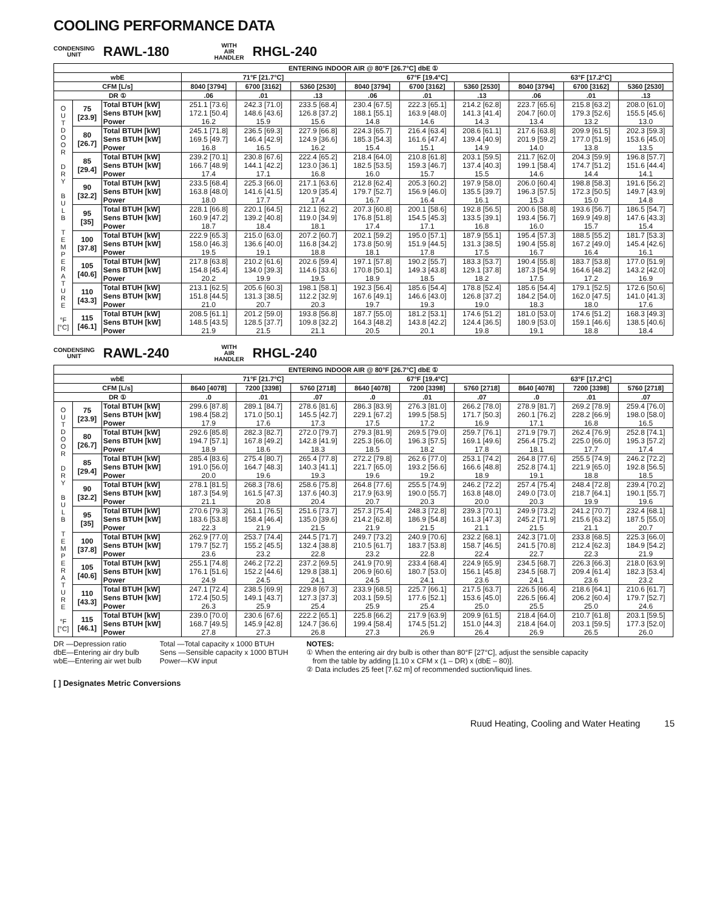COOLING PERFORMANCE DATA
CONDENSING
UNIT
RAWL-180
WITH
AIR
HANDLER
RHGL-240
| ENTERING INDOOR AIR @ 80°F [26.7°C] dbE ① | | | | | | | | | | | |
| --- | --- | --- | --- | --- | --- | --- | --- | --- | --- | --- | --- |
| wbE | | | 71°F [21.7°C] | | | 67°F [19.4°C] | | | 63°F [17.2°C] | | |
| CFM [L/s] | | | 8040 [3794] | 6700 [3162] | 5360 [2530] | 8040 [3794] | 6700 [3162] | 5360 [2530] | 8040 [3794] | 6700 [3162] | 5360 [2530] |
| DR ① | | | .06 | .01 | .13 | .06 | .01 | .13 | .06 | .01 | .13 |
| O U T D O O R D R Y B U L B T E M P E R A T U R E °F [°C] | 75 [23.9] | Total BTUH [kW] Sens BTUH [kW] Power | 251.1 [73.6] 172.1 [50.4] 16.2 | 242.3 [71.0] 148.6 [43.6] 15.9 | 233.5 [68.4] 126.8 [37.2] 15.6 | 230.4 [67.5] 188.1 [55.1] 14.8 | 222.3 [65.1] 163.9 [48.0] 14.6 | 214.2 [62.8] 141.3 [41.4] 14.3 | 223.7 [65.6] 204.7 [60.0] 13.4 | 215.8 [63.2] 179.3 [52.6] 13.2 | 208.0 [61.0] 155.5 [45.6] 13.0 |
| | 80 [26.7] | Total BTUH [kW] Sens BTUH [kW] Power | 245.1 [71.8] 169.5 [49.7] 16.8 | 236.5 [69.3] 146.4 [42.9] 16.5 | 227.9 [66.8] 124.9 [36.6] 16.2 | 224.3 [65.7] 185.3 [54.3] 15.4 | 216.4 [63.4] 161.6 [47.4] 15.1 | 208.6 [61.1] 139.4 [40.9] 14.9 | 217.6 [63.8] 201.9 [59.2] 14.0 | 209.9 [61.5] 177.0 [51.9] 13.8 | 202.3 [59.3] 153.6 [45.0] 13.5 |
| | 85 [29.4] | Total BTUH [kW] Sens BTUH [kW] Power | 239.2 [70.1] 166.7 [48.9] 17.4 | 230.8 [67.6] 144.1 [42.2] 17.1 | 222.4 [65.2] 123.0 [36.1] 16.8 | 218.4 [64.0] 182.5 [53.5] 16.0 | 210.8 [61.8] 159.3 [46.7] 15.7 | 203.1 [59.5] 137.4 [40.3] 15.5 | 211.7 [62.0] 199.1 [58.4] 14.6 | 204.3 [59.9] 174.7 [51.2] 14.4 | 196.8 [57.7] 151.6 [44.4] 14.1 |
| | 90 [32.2] | Total BTUH [kW] Sens BTUH [kW] Power | 233.5 [68.4] 163.8 [48.0] 18.0 | 225.3 [66.0] 141.6 [41.5] 17.7 | 217.1 [63.6] 120.9 [35.4] 17.4 | 212.8 [62.4] 179.7 [52.7] 16.7 | 205.3 [60.2] 156.9 [46.0] 16.4 | 197.9 [58.0] 135.5 [39.7] 16.1 | 206.0 [60.4] 196.3 [57.5] 15.3 | 198.8 [58.3] 172.3 [50.5] 15.0 | 191.6 [56.2] 149.7 [43.9] 14.8 |
| | 95 [35] | Total BTUH [kW] Sens BTUH [kW] Power | 228.1 [66.8] 160.9 [47.2] 18.7 | 220.1 [64.5] 139.2 [40.8] 18.4 | 212.1 [62.2] 119.0 [34.9] 18.1 | 207.3 [60.8] 176.8 [51.8] 17.4 | 200.1 [58.6] 154.5 [45.3] 17.1 | 192.8 [56.5] 133.5 [39.1] 16.8 | 200.6 [58.8] 193.4 [56.7] 16.0 | 193.6 [56.7] 169.9 [49.8] 15.7 | 186.5 [54.7] 147.6 [43.3] 15.4 |
| | 100 [37.8] | Total BTUH [kW] Sens BTUH [kW] Power | 222.9 [65.3] 158.0 [46.3] 19.5 | 215.0 [63.0] 136.6 [40.0] 19.1 | 207.2 [60.7] 116.8 [34.2] 18.8 | 202.1 [59.2] 173.8 [50.9] 18.1 | 195.0 [57.1] 151.9 [44.5] 17.8 | 187.9 [55.1] 131.3 [38.5] 17.5 | 195.4 [57.3] 190.4 [55.8] 16.7 | 188.5 [55.2] 167.2 [49.0] 16.4 | 181.7 [53.3] 145.4 [42.6] 16.1 |
| | 105 [40.6] | Total BTUH [kW] Sens BTUH [kW] Power | 217.8 [63.8] 154.8 [45.4] 20.2 | 210.2 [61.6] 134.0 [39.3] 19.9 | 202.6 [59.4] 114.6 [33.6] 19.5 | 197.1 [57.8] 170.8 [50.1] 18.9 | 190.2 [55.7] 149.3 [43.8] 18.5 | 183.3 [53.7] 129.1 [37.8] 18.2 | 190.4 [55.8] 187.3 [54.9] 17.5 | 183.7 [53.8] 164.6 [48.2] 17.2 | 177.0 [51.9] 143.2 [42.0] 16.9 |
| | 110 [43.3] | Total BTUH [kW] Sens BTUH [kW] Power | 213.1 [62.5] 151.8 [44.5] 21.0 | 205.6 [60.3] 131.3 [38.5] 20.7 | 198.1 [58.1] 112.2 [32.9] 20.3 | 192.3 [56.4] 167.6 [49.1] 19.7 | 185.6 [54.4] 146.6 [43.0] 19.3 | 178.8 [52.4] 126.8 [37.2] 19.0 | 185.6 [54.4] 184.2 [54.0] 18.3 | 179.1 [52.5] 162.0 [47.5] 18.0 | 172.6 [50.6] 141.0 [41.3] 17.6 |
| | 115 [46.1] | Total BTUH [kW] Sens BTUH [kW] Power | 208.5 [61.1] 148.5 [43.5] 21.9 | 201.2 [59.0] 128.5 [37.7] 21.5 | 193.8 [56.8] 109.8 [32.2] 21.1 | 187.7 [55.0] 164.3 [48.2] 20.5 | 181.2 [53.1] 143.8 [42.2] 20.1 | 174.6 [51.2] 124.4 [36.5] 19.8 | 181.0 [53.0] 180.9 [53.0] 19.1 | 174.6 [51.2] 159.1 [46.6] 18.8 | 168.3 [49.3] 138.5 [40.6] 18.4 |
CONDENSING
UNIT
RAWL-240
WITH
AIR
HANDLER
RHGL-240
| ENTERING INDOOR AIR @ 80°F [26.7°C] dbE ① | | | | | | | | | | | |
| --- | --- | --- | --- | --- | --- | --- | --- | --- | --- | --- | --- |
| wbE | | | 71°F [21.7°C] | | | 67°F [19.4°C] | | | 63°F [17.2°C] | | |
| CFM [L/s] | | | 8640 [4078] | 7200 [3398] | 5760 [2718] | 8640 [4078] | 7200 [3398] | 5760 [2718] | 8640 [4078] | 7200 [3398] | 5760 [2718] |
| DR ① | | | .0 | .01 | .07 | .0 | .01 | .07 | .0 | .01 | .07 |
| O U T D O O R D R Y B U L B T E M P E R A T U R E °F [°C] | 75 [23.9] | Total BTUH [kW] Sens BTUH [kW] Power | 299.6 [87.8] 198.4 [58.2] 17.9 | 289.1 [84.7] 171.0 [50.1] 17.6 | 278.6 [81.6] 145.5 [42.7] 17.3 | 286.3 [83.9] 229.1 [67.2] 17.5 | 276.3 [81.0] 199.5 [58.5] 17.2 | 266.2 [78.0] 171.7 [50.3] 16.9 | 278.9 [81.7] 260.1 [76.2] 17.1 | 269.2 [78.9] 228.2 [66.9] 16.8 | 259.4 [76.0] 198.0 [58.0] 16.5 |
| | 80 [26.7] | Total BTUH [kW] Sens BTUH [kW] Power | 292.6 [85.8] 194.7 [57.1] 18.9 | 282.3 [82.7] 167.8 [49.2] 18.6 | 272.0 [79.7] 142.8 [41.9] 18.3 | 279.3 [81.9] 225.3 [66.0] 18.5 | 269.5 [79.0] 196.3 [57.5] 18.2 | 259.7 [76.1] 169.1 [49.6] 17.8 | 271.9 [79.7] 256.4 [75.2] 18.1 | 262.4 [76.9] 225.0 [66.0] 17.7 | 252.8 [74.1] 195.3 [57.2] 17.4 |
| | 85 [29.4] | Total BTUH [kW] Sens BTUH [kW] Power | 285.4 [83.6] 191.0 [56.0] 20.0 | 275.4 [80.7] 164.7 [48.3] 19.6 | 265.4 [77.8] 140.3 [41.1] 19.3 | 272.2 [79.8] 221.7 [65.0] 19.6 | 262.6 [77.0] 193.2 [56.6] 19.2 | 253.1 [74.2] 166.6 [48.8] 18.9 | 264.8 [77.6] 252.8 [74.1] 19.1 | 255.5 [74.9] 221.9 [65.0] 18.8 | 246.2 [72.2] 192.8 [56.5] 18.5 |
| | 90 [32.2] | Total BTUH [kW] Sens BTUH [kW] Power | 278.1 [81.5] 187.3 [54.9] 21.1 | 268.3 [78.6] 161.5 [47.3] 20.8 | 258.6 [75.8] 137.6 [40.3] 20.4 | 264.8 [77.6] 217.9 [63.9] 20.7 | 255.5 [74.9] 190.0 [55.7] 20.3 | 246.2 [72.2] 163.8 [48.0] 20.0 | 257.4 [75.4] 249.0 [73.0] 20.3 | 248.4 [72.8] 218.7 [64.1] 19.9 | 239.4 [70.2] 190.1 [55.7] 19.6 |
| | 95 [35] | Total BTUH [kW] Sens BTUH [kW] Power | 270.6 [79.3] 183.6 [53.8] 22.3 | 261.1 [76.5] 158.4 [46.4] 21.9 | 251.6 [73.7] 135.0 [39.6] 21.5 | 257.3 [75.4] 214.2 [62.8] 21.9 | 248.3 [72.8] 186.9 [54.8] 21.5 | 239.3 [70.1] 161.3 [47.3] 21.1 | 249.9 [73.2] 245.2 [71.9] 21.5 | 241.2 [70.7] 215.6 [63.2] 21.1 | 232.4 [68.1] 187.5 [55.0] 20.7 |
| | 100 [37.8] | Total BTUH [kW] Sens BTUH [kW] Power | 262.9 [77.0] 179.7 [52.7] 23.6 | 253.7 [74.4] 155.2 [45.5] 23.2 | 244.5 [71.7] 132.4 [38.8] 22.8 | 249.7 [73.2] 210.5 [61.7] 23.2 | 240.9 [70.6] 183.7 [53.8] 22.8 | 232.2 [68.1] 158.7 [46.5] 22.4 | 242.3 [71.0] 241.5 [70.8] 22.7 | 233.8 [68.5] 212.4 [62.3] 22.3 | 225.3 [66.0] 184.9 [54.2] 21.9 |
| | 105 [40.6] | Total BTUH [kW] Sens BTUH [kW] Power | 255.1 [74.8] 176.1 [51.6] 24.9 | 246.2 [72.2] 152.2 [44.6] 24.5 | 237.2 [69.5] 129.8 [38.1] 24.1 | 241.9 [70.9] 206.9 [60.6] 24.5 | 233.4 [68.4] 180.7 [53.0] 24.1 | 224.9 [65.9] 156.1 [45.8] 23.6 | 234.5 [68.7] 234.5 [68.7] 24.1 | 226.3 [66.3] 209.4 [61.4] 23.6 | 218.0 [63.9] 182.3 [53.4] 23.2 |
| | 110 [43.3] | Total BTUH [kW] Sens BTUH [kW] Power | 247.1 [72.4] 172.4 [50.5] 26.3 | 238.5 [69.9] 149.1 [43.7] 25.9 | 229.8 [67.3] 127.3 [37.3] 25.4 | 233.9 [68.5] 203.1 [59.5] 25.9 | 225.7 [66.1] 177.6 [52.1] 25.4 | 217.5 [63.7] 153.6 [45.0] 25.0 | 226.5 [66.4] 226.5 [66.4] 25.5 | 218.6 [64.1] 206.2 [60.4] 25.0 | 210.6 [61.7] 179.7 [52.7] 24.6 |
| | 115 [46.1] | Total BTUH [kW] Sens BTUH [kW] Power | 239.0 [70.0] 168.7 [49.5] 27.8 | 230.6 [67.6] 145.9 [42.8] 27.3 | 222.2 [65.1] 124.7 [36.6] 26.8 | 225.8 [66.2] 199.4 [58.4] 27.3 | 217.9 [63.9] 174.5 [51.2] 26.9 | 209.9 [61.5] 151.0 [44.3] 26.4 | 218.4 [64.0] 218.4 [64.0] 26.9 | 210.7 [61.8] 203.1 [59.5] 26.5 | 203.1 [59.5] 177.3 [52.0] 26.0 |
DR —Depression ratio
dbE—Entering air dry bulb
wbE—Entering air wet bulb
Total —Total capacity x 1000 BTUH
Sens —Sensible capacity x 1000 BTUH
Power—KW input
NOTES:
① When the entering air dry bulb is other than 80°F [27°C], adjust the sensible capacity
from the table by adding [1.10 x CFM x (1 – DR) x (dbE – 80)].
② Data includes 25 feet [7.62 m] of recommended suction/liquid lines.
[ ] Designates Metric Conversions
Ruud Heating, Cooling and Water Heating 15